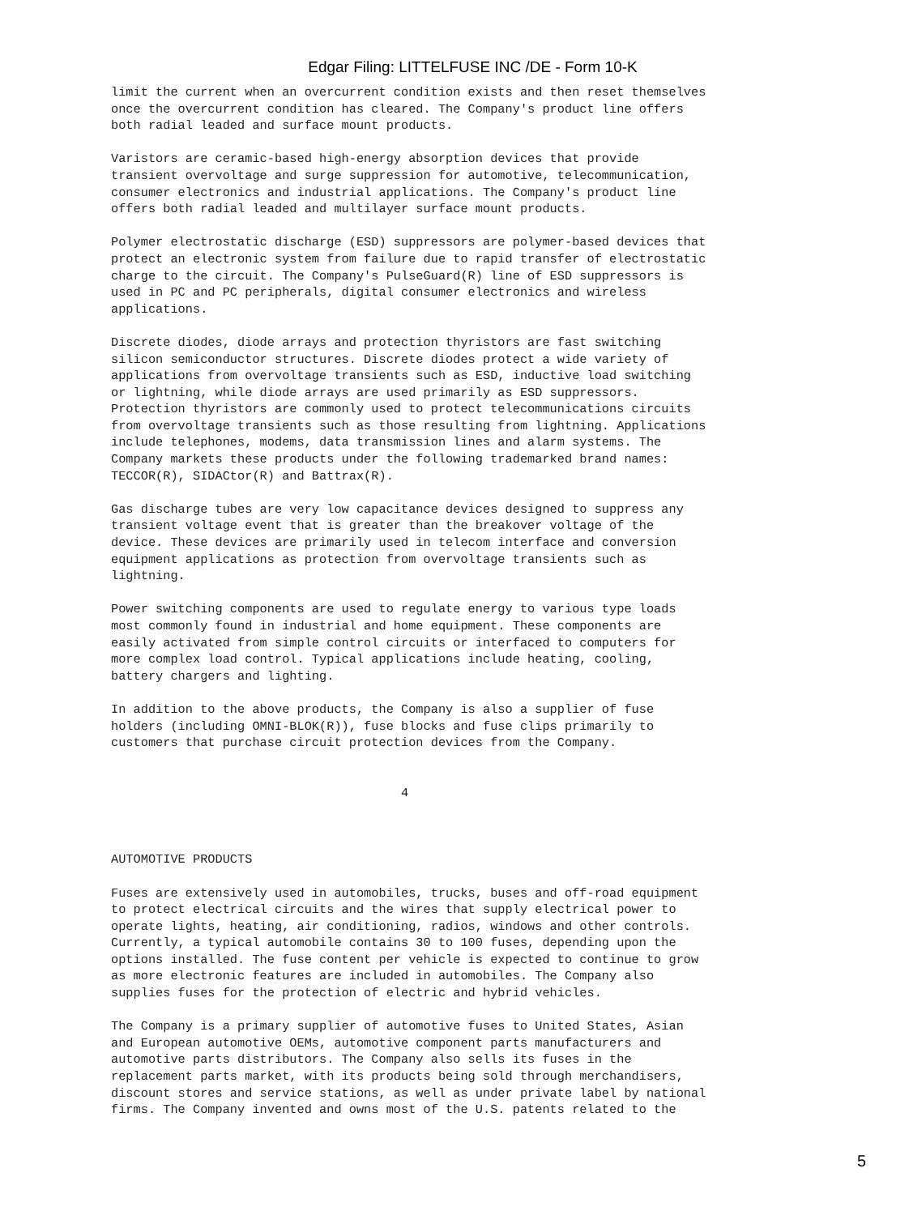Edgar Filing: LITTELFUSE INC /DE - Form 10-K
limit the current when an overcurrent condition exists and then reset themselves
once the overcurrent condition has cleared. The Company's product line offers
both radial leaded and surface mount products.

Varistors are ceramic-based high-energy absorption devices that provide
transient overvoltage and surge suppression for automotive, telecommunication,
consumer electronics and industrial applications. The Company's product line
offers both radial leaded and multilayer surface mount products.

Polymer electrostatic discharge (ESD) suppressors are polymer-based devices that
protect an electronic system from failure due to rapid transfer of electrostatic
charge to the circuit. The Company's PulseGuard(R) line of ESD suppressors is
used in PC and PC peripherals, digital consumer electronics and wireless
applications.

Discrete diodes, diode arrays and protection thyristors are fast switching
silicon semiconductor structures. Discrete diodes protect a wide variety of
applications from overvoltage transients such as ESD, inductive load switching
or lightning, while diode arrays are used primarily as ESD suppressors.
Protection thyristors are commonly used to protect telecommunications circuits
from overvoltage transients such as those resulting from lightning. Applications
include telephones, modems, data transmission lines and alarm systems. The
Company markets these products under the following trademarked brand names:
TECCOR(R), SIDACtor(R) and Battrax(R).

Gas discharge tubes are very low capacitance devices designed to suppress any
transient voltage event that is greater than the breakover voltage of the
device. These devices are primarily used in telecom interface and conversion
equipment applications as protection from overvoltage transients such as
lightning.

Power switching components are used to regulate energy to various type loads
most commonly found in industrial and home equipment. These components are
easily activated from simple control circuits or interfaced to computers for
more complex load control. Typical applications include heating, cooling,
battery chargers and lighting.

In addition to the above products, the Company is also a supplier of fuse
holders (including OMNI-BLOK(R)), fuse blocks and fuse clips primarily to
customers that purchase circuit protection devices from the Company.


                                       4



AUTOMOTIVE PRODUCTS

Fuses are extensively used in automobiles, trucks, buses and off-road equipment
to protect electrical circuits and the wires that supply electrical power to
operate lights, heating, air conditioning, radios, windows and other controls.
Currently, a typical automobile contains 30 to 100 fuses, depending upon the
options installed. The fuse content per vehicle is expected to continue to grow
as more electronic features are included in automobiles. The Company also
supplies fuses for the protection of electric and hybrid vehicles.

The Company is a primary supplier of automotive fuses to United States, Asian
and European automotive OEMs, automotive component parts manufacturers and
automotive parts distributors. The Company also sells its fuses in the
replacement parts market, with its products being sold through merchandisers,
discount stores and service stations, as well as under private label by national
firms. The Company invented and owns most of the U.S. patents related to the
5